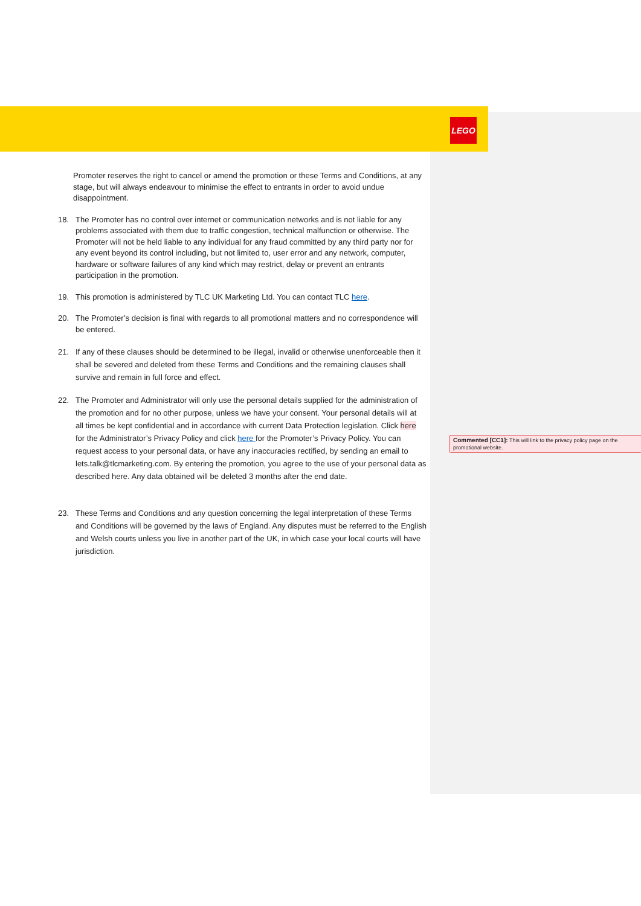LEGO
Promoter reserves the right to cancel or amend the promotion or these Terms and Conditions, at any stage, but will always endeavour to minimise the effect to entrants in order to avoid undue disappointment.
18. The Promoter has no control over internet or communication networks and is not liable for any problems associated with them due to traffic congestion, technical malfunction or otherwise. The Promoter will not be held liable to any individual for any fraud committed by any third party nor for any event beyond its control including, but not limited to, user error and any network, computer, hardware or software failures of any kind which may restrict, delay or prevent an entrants participation in the promotion.
19. This promotion is administered by TLC UK Marketing Ltd. You can contact TLC here.
20. The Promoter’s decision is final with regards to all promotional matters and no correspondence will be entered.
21. If any of these clauses should be determined to be illegal, invalid or otherwise unenforceable then it shall be severed and deleted from these Terms and Conditions and the remaining clauses shall survive and remain in full force and effect.
22. The Promoter and Administrator will only use the personal details supplied for the administration of the promotion and for no other purpose, unless we have your consent. Your personal details will at all times be kept confidential and in accordance with current Data Protection legislation. Click here for the Administrator’s Privacy Policy and click here for the Promoter’s Privacy Policy. You can request access to your personal data, or have any inaccuracies rectified, by sending an email to lets.talk@tlcmarketing.com. By entering the promotion, you agree to the use of your personal data as described here. Any data obtained will be deleted 3 months after the end date.
23. These Terms and Conditions and any question concerning the legal interpretation of these Terms and Conditions will be governed by the laws of England. Any disputes must be referred to the English and Welsh courts unless you live in another part of the UK, in which case your local courts will have jurisdiction.
Commented [CC1]: This will link to the privacy policy page on the promotional website.